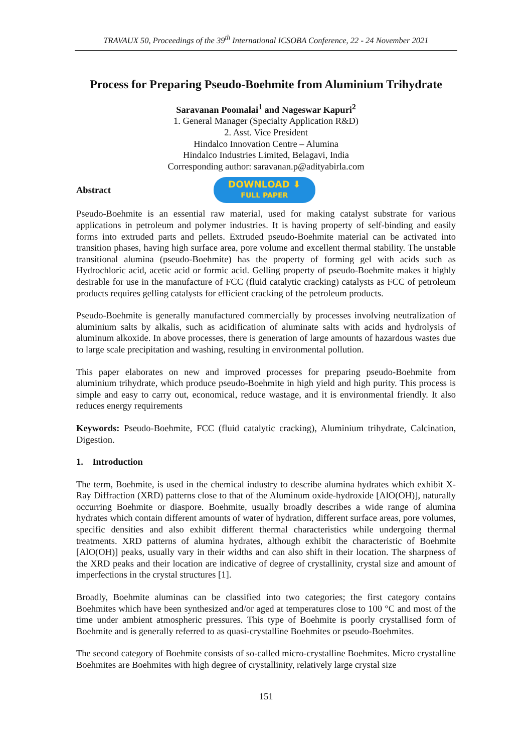TRAVAUX 50, Proceedings of the 39<sup>th</sup> International ICSOBA Conference, 22 - 24 November 2021
Process for Preparing Pseudo-Boehmite from Aluminium Trihydrate
Saravanan Poomalai<sup>1</sup> and Nageswar Kapuri<sup>2</sup>
1. General Manager (Specialty Application R&D)
2. Asst. Vice President
Hindalco Innovation Centre – Alumina
Hindalco Industries Limited, Belagavi, India
Corresponding author: saravanan.p@adityabirla.com
Abstract
DOWNLOAD ⬇
FULL PAPER
Pseudo-Boehmite is an essential raw material, used for making catalyst substrate for various applications in petroleum and polymer industries. It is having property of self-binding and easily forms into extruded parts and pellets. Extruded pseudo-Boehmite material can be activated into transition phases, having high surface area, pore volume and excellent thermal stability. The unstable transitional alumina (pseudo-Boehmite) has the property of forming gel with acids such as Hydrochloric acid, acetic acid or formic acid. Gelling property of pseudo-Boehmite makes it highly desirable for use in the manufacture of FCC (fluid catalytic cracking) catalysts as FCC of petroleum products requires gelling catalysts for efficient cracking of the petroleum products.
Pseudo-Boehmite is generally manufactured commercially by processes involving neutralization of aluminium salts by alkalis, such as acidification of aluminate salts with acids and hydrolysis of aluminum alkoxide. In above processes, there is generation of large amounts of hazardous wastes due to large scale precipitation and washing, resulting in environmental pollution.
This paper elaborates on new and improved processes for preparing pseudo-Boehmite from aluminium trihydrate, which produce pseudo-Boehmite in high yield and high purity. This process is simple and easy to carry out, economical, reduce wastage, and it is environmental friendly. It also reduces energy requirements
Keywords: Pseudo-Boehmite, FCC (fluid catalytic cracking), Aluminium trihydrate, Calcination, Digestion.
1. Introduction
The term, Boehmite, is used in the chemical industry to describe alumina hydrates which exhibit X-Ray Diffraction (XRD) patterns close to that of the Aluminum oxide-hydroxide [AlO(OH)], naturally occurring Boehmite or diaspore. Boehmite, usually broadly describes a wide range of alumina hydrates which contain different amounts of water of hydration, different surface areas, pore volumes, specific densities and also exhibit different thermal characteristics while undergoing thermal treatments. XRD patterns of alumina hydrates, although exhibit the characteristic of Boehmite [AlO(OH)] peaks, usually vary in their widths and can also shift in their location. The sharpness of the XRD peaks and their location are indicative of degree of crystallinity, crystal size and amount of imperfections in the crystal structures [1].
Broadly, Boehmite aluminas can be classified into two categories; the first category contains Boehmites which have been synthesized and/or aged at temperatures close to 100 °C and most of the time under ambient atmospheric pressures. This type of Boehmite is poorly crystallised form of Boehmite and is generally referred to as quasi-crystalline Boehmites or pseudo-Boehmites.
The second category of Boehmite consists of so-called micro-crystalline Boehmites. Micro crystalline Boehmites are Boehmites with high degree of crystallinity, relatively large crystal size
151